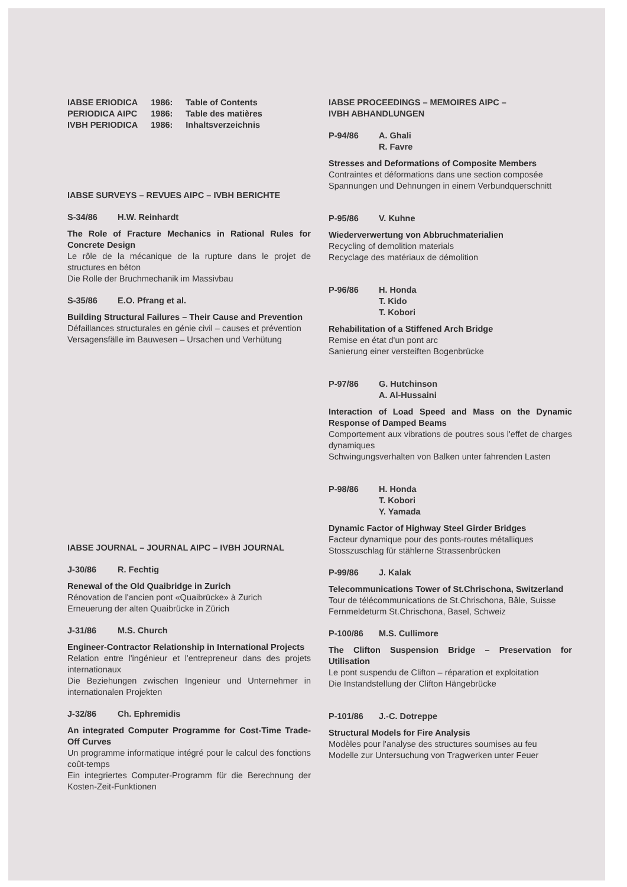| IABSE ERIODICA | 1986: | Table of Contents |
| PERIODICA AIPC | 1986: | Table des matières |
| IVBH PERIODICA | 1986: | Inhaltsverzeichnis |
IABSE SURVEYS – REVUES AIPC – IVBH BERICHTE
S-34/86 H.W. Reinhardt
The Role of Fracture Mechanics in Rational Rules for Concrete Design
Le rôle de la mécanique de la rupture dans le projet de structures en béton
Die Rolle der Bruchmechanik im Massivbau
S-35/86 E.O. Pfrang et al.
Building Structural Failures – Their Cause and Prevention
Défaillances structurales en génie civil – causes et prévention
Versagensfälle im Bauwesen – Ursachen und Verhütung
IABSE JOURNAL – JOURNAL AIPC – IVBH JOURNAL
J-30/86 R. Fechtig
Renewal of the Old Quaibridge in Zurich
Rénovation de l'ancien pont «Quaibrücke» à Zurich
Erneuerung der alten Quaibrücke in Zürich
J-31/86 M.S. Church
Engineer-Contractor Relationship in International Projects
Relation entre l'ingénieur et l'entrepreneur dans des projets internationaux
Die Beziehungen zwischen Ingenieur und Unternehmer in internationalen Projekten
J-32/86 Ch. Ephremidis
An integrated Computer Programme for Cost-Time Trade-Off Curves
Un programme informatique intégré pour le calcul des fonctions coût-temps
Ein integriertes Computer-Programm für die Berechnung der Kosten-Zeit-Funktionen
IABSE PROCEEDINGS – MEMOIRES AIPC –
IVBH ABHANDLUNGEN
P-94/86 A. Ghali
R. Favre
Stresses and Deformations of Composite Members
Contraintes et déformations dans une section composée
Spannungen und Dehnungen in einem Verbundquerschnitt
P-95/86 V. Kuhne
Wiederverwertung von Abbruchmaterialien
Recycling of demolition materials
Recyclage des matériaux de démolition
P-96/86 H. Honda
T. Kido
T. Kobori
Rehabilitation of a Stiffened Arch Bridge
Remise en état d'un pont arc
Sanierung einer versteiften Bogenbrücke
P-97/86 G. Hutchinson
A. Al-Hussaini
Interaction of Load Speed and Mass on the Dynamic Response of Damped Beams
Comportement aux vibrations de poutres sous l'effet de charges dynamiques
Schwingungsverhalten von Balken unter fahrenden Lasten
P-98/86 H. Honda
T. Kobori
Y. Yamada
Dynamic Factor of Highway Steel Girder Bridges
Facteur dynamique pour des ponts-routes métalliques
Stosszuschlag für stählerne Strassenbrücken
P-99/86 J. Kalak
Telecommunications Tower of St.Chrischona, Switzerland
Tour de télécommunications de St.Chrischona, Bâle, Suisse
Fernmeldeturm St.Chrischona, Basel, Schweiz
P-100/86 M.S. Cullimore
The Clifton Suspension Bridge – Preservation for Utilisation
Le pont suspendu de Clifton – réparation et exploitation
Die Instandstellung der Clifton Hängebrücke
P-101/86 J.-C. Dotreppe
Structural Models for Fire Analysis
Modèles pour l'analyse des structures soumises au feu
Modelle zur Untersuchung von Tragwerken unter Feuer